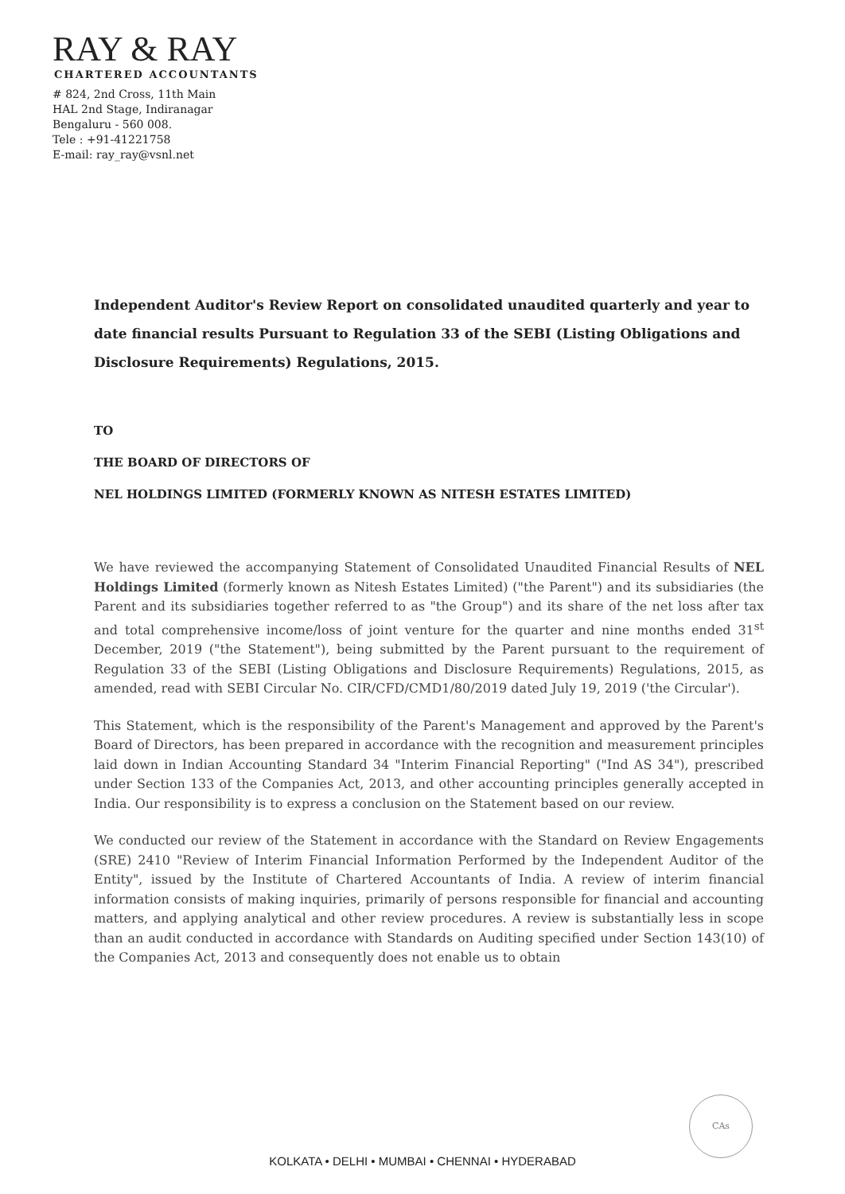RAY & RAY
CHARTERED ACCOUNTANTS
# 824, 2nd Cross, 11th Main
HAL 2nd Stage, Indiranagar
Bengaluru - 560 008.
Tele : +91-41221758
E-mail: ray_ray@vsnl.net
Independent Auditor's Review Report on consolidated unaudited quarterly and year to date financial results Pursuant to Regulation 33 of the SEBI (Listing Obligations and Disclosure Requirements) Regulations, 2015.
TO
THE BOARD OF DIRECTORS OF
NEL HOLDINGS LIMITED (FORMERLY KNOWN AS NITESH ESTATES LIMITED)
We have reviewed the accompanying Statement of Consolidated Unaudited Financial Results of NEL Holdings Limited (formerly known as Nitesh Estates Limited) ("the Parent") and its subsidiaries (the Parent and its subsidiaries together referred to as "the Group") and its share of the net loss after tax and total comprehensive income/loss of joint venture for the quarter and nine months ended 31<sup>st</sup> December, 2019 ("the Statement"), being submitted by the Parent pursuant to the requirement of Regulation 33 of the SEBI (Listing Obligations and Disclosure Requirements) Regulations, 2015, as amended, read with SEBI Circular No. CIR/CFD/CMD1/80/2019 dated July 19, 2019 ('the Circular').
This Statement, which is the responsibility of the Parent's Management and approved by the Parent's Board of Directors, has been prepared in accordance with the recognition and measurement principles laid down in Indian Accounting Standard 34 "Interim Financial Reporting" ("Ind AS 34"), prescribed under Section 133 of the Companies Act, 2013, and other accounting principles generally accepted in India. Our responsibility is to express a conclusion on the Statement based on our review.
We conducted our review of the Statement in accordance with the Standard on Review Engagements (SRE) 2410 "Review of Interim Financial Information Performed by the Independent Auditor of the Entity", issued by the Institute of Chartered Accountants of India. A review of interim financial information consists of making inquiries, primarily of persons responsible for financial and accounting matters, and applying analytical and other review procedures. A review is substantially less in scope than an audit conducted in accordance with Standards on Auditing specified under Section 143(10) of the Companies Act, 2013 and consequently does not enable us to obtain
CAs
KOLKATA • DELHI • MUMBAI • CHENNAI • HYDERABAD